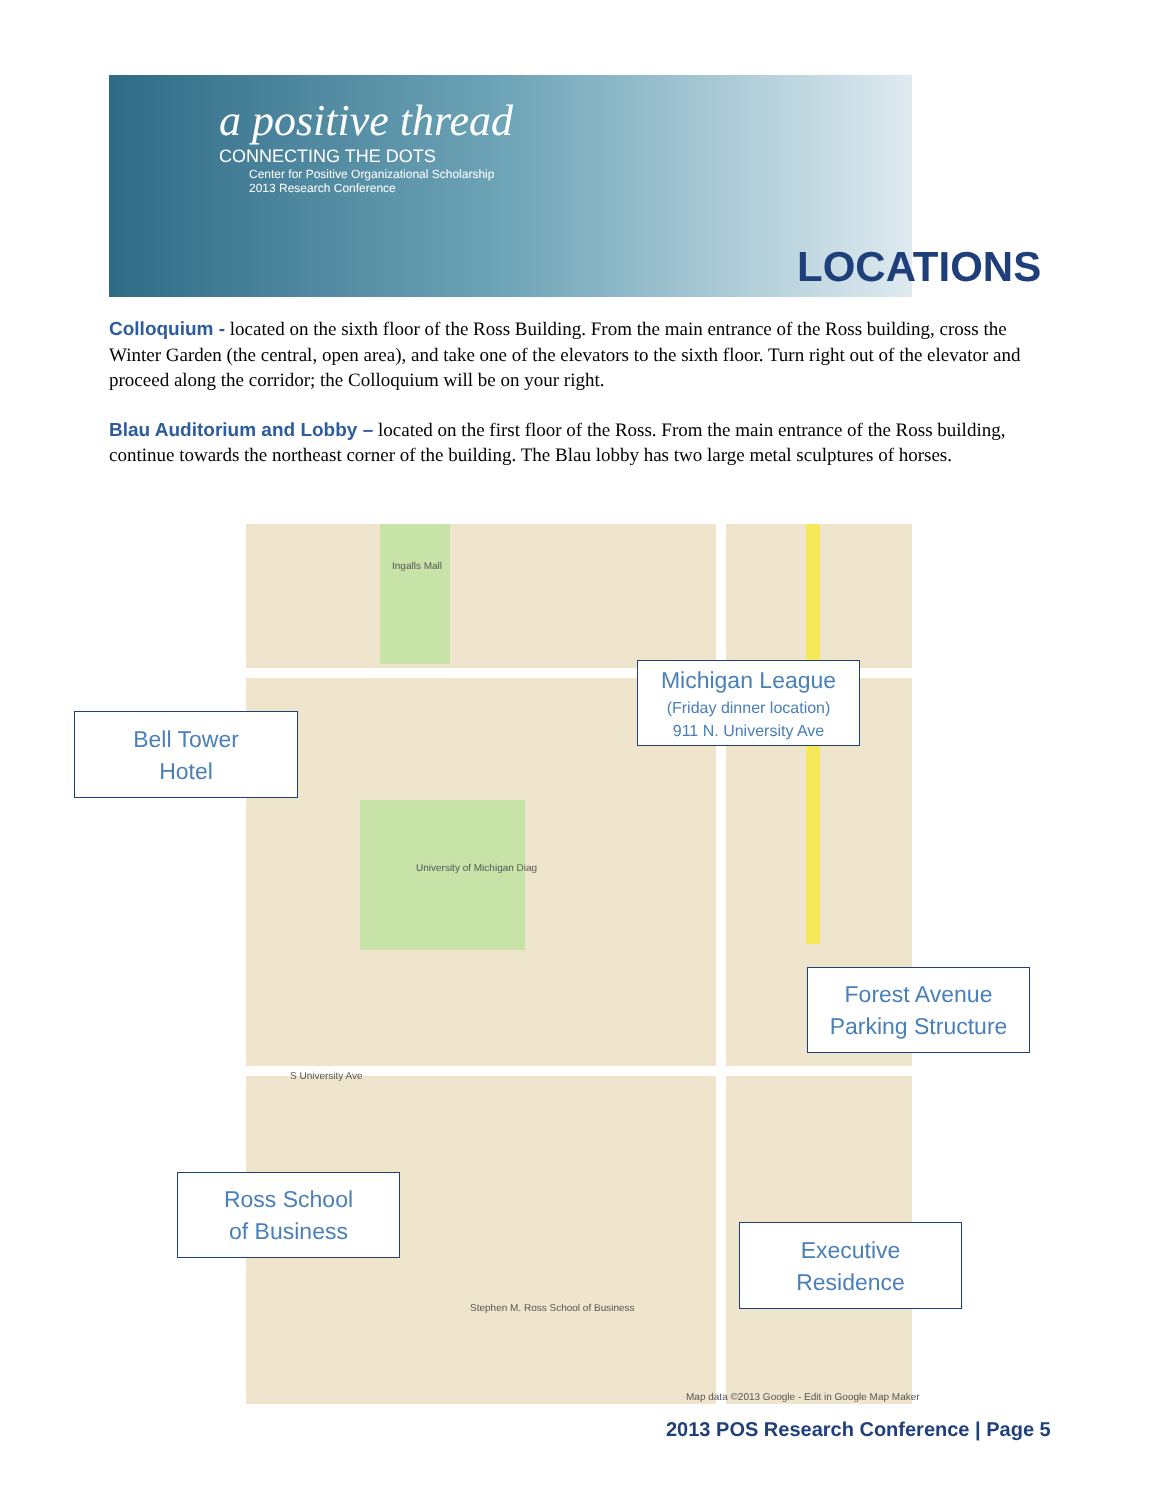a positive thread
CONNECTING THE DOTS
Center for Positive Organizational Scholarship
2013 Research Conference
LOCATIONS
Colloquium - located on the sixth floor of the Ross Building. From the main entrance of the Ross building, cross the Winter Garden (the central, open area), and take one of the elevators to the sixth floor. Turn right out of the elevator and proceed along the corridor; the Colloquium will be on your right.
Blau Auditorium and Lobby – located on the first floor of the Ross. From the main entrance of the Ross building, continue towards the northeast corner of the building. The Blau lobby has two large metal sculptures of horses.
Ingalls Mall
University of Michigan Diag
S University Ave
Stephen M. Ross School of Business
Map data ©2013 Google - Edit in Google Map Maker
Bell Tower
Hotel
Michigan League
(Friday dinner location)
911 N. University Ave
Forest Avenue
Parking Structure
Ross School
of Business
Executive
Residence
2013 POS Research Conference | Page 5